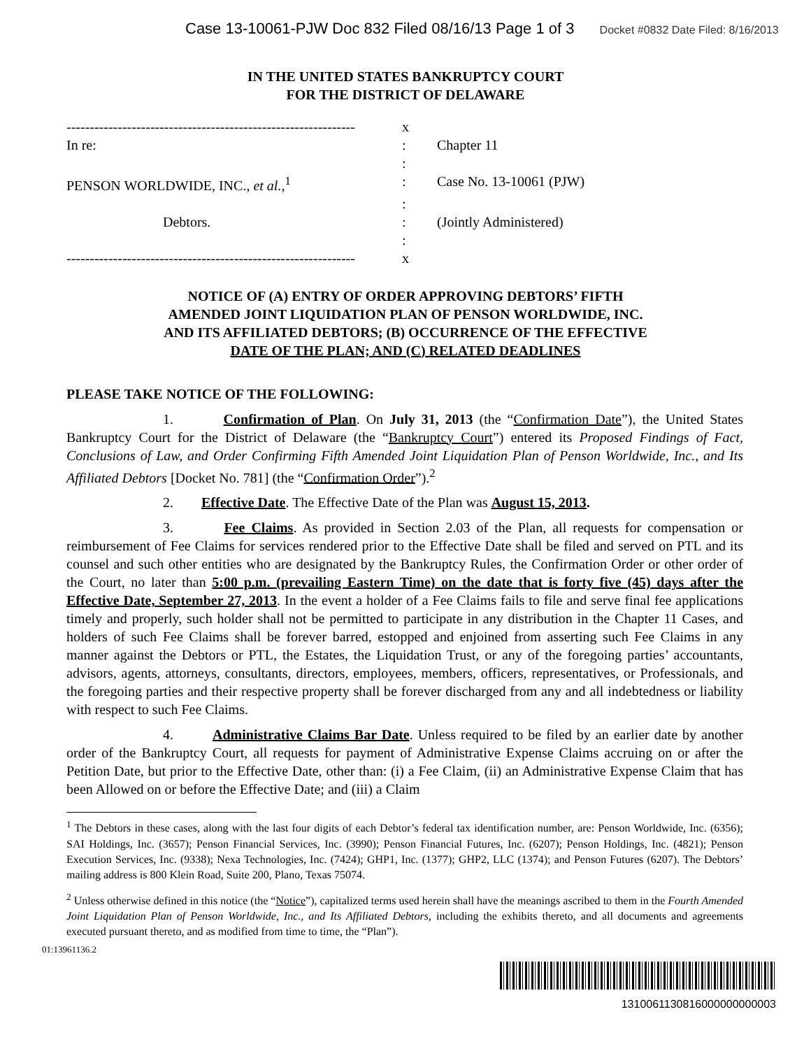Case 13-10061-PJW Doc 832 Filed 08/16/13 Page 1 of 3 Docket #0832 Date Filed: 8/16/2013
IN THE UNITED STATES BANKRUPTCY COURT
FOR THE DISTRICT OF DELAWARE
--------------------------------------------------------------
x
In re:
:
Chapter 11
:
PENSON WORLDWIDE, INC., et al.,<sup>1</sup>
:
Case No. 13-10061 (PJW)
:
Debtors.
:
(Jointly Administered)
:
--------------------------------------------------------------
x
NOTICE OF (A) ENTRY OF ORDER APPROVING DEBTORS’ FIFTH
AMENDED JOINT LIQUIDATION PLAN OF PENSON WORLDWIDE, INC.
AND ITS AFFILIATED DEBTORS; (B) OCCURRENCE OF THE EFFECTIVE
DATE OF THE PLAN; AND (C) RELATED DEADLINES
PLEASE TAKE NOTICE OF THE FOLLOWING:
1. Confirmation of Plan. On July 31, 2013 (the “Confirmation Date”), the United States Bankruptcy Court for the District of Delaware (the “Bankruptcy Court”) entered its Proposed Findings of Fact, Conclusions of Law, and Order Confirming Fifth Amended Joint Liquidation Plan of Penson Worldwide, Inc., and Its Affiliated Debtors [Docket No. 781] (the “Confirmation Order”).<sup>2</sup>
2. Effective Date. The Effective Date of the Plan was August 15, 2013.
3. Fee Claims. As provided in Section 2.03 of the Plan, all requests for compensation or reimbursement of Fee Claims for services rendered prior to the Effective Date shall be filed and served on PTL and its counsel and such other entities who are designated by the Bankruptcy Rules, the Confirmation Order or other order of the Court, no later than 5:00 p.m. (prevailing Eastern Time) on the date that is forty five (45) days after the Effective Date, September 27, 2013. In the event a holder of a Fee Claims fails to file and serve final fee applications timely and properly, such holder shall not be permitted to participate in any distribution in the Chapter 11 Cases, and holders of such Fee Claims shall be forever barred, estopped and enjoined from asserting such Fee Claims in any manner against the Debtors or PTL, the Estates, the Liquidation Trust, or any of the foregoing parties’ accountants, advisors, agents, attorneys, consultants, directors, employees, members, officers, representatives, or Professionals, and the foregoing parties and their respective property shall be forever discharged from any and all indebtedness or liability with respect to such Fee Claims.
4. Administrative Claims Bar Date. Unless required to be filed by an earlier date by another order of the Bankruptcy Court, all requests for payment of Administrative Expense Claims accruing on or after the Petition Date, but prior to the Effective Date, other than: (i) a Fee Claim, (ii) an Administrative Expense Claim that has been Allowed on or before the Effective Date; and (iii) a Claim
<sup>1</sup> The Debtors in these cases, along with the last four digits of each Debtor’s federal tax identification number, are: Penson Worldwide, Inc. (6356); SAI Holdings, Inc. (3657); Penson Financial Services, Inc. (3990); Penson Financial Futures, Inc. (6207); Penson Holdings, Inc. (4821); Penson Execution Services, Inc. (9338); Nexa Technologies, Inc. (7424); GHP1, Inc. (1377); GHP2, LLC (1374); and Penson Futures (6207). The Debtors’ mailing address is 800 Klein Road, Suite 200, Plano, Texas 75074.
<sup>2</sup> Unless otherwise defined in this notice (the “Notice”), capitalized terms used herein shall have the meanings ascribed to them in the Fourth Amended Joint Liquidation Plan of Penson Worldwide, Inc., and Its Affiliated Debtors, including the exhibits thereto, and all documents and agreements executed pursuant thereto, and as modified from time to time, the “Plan”).
01:13961136.2
1310061130816000000000003